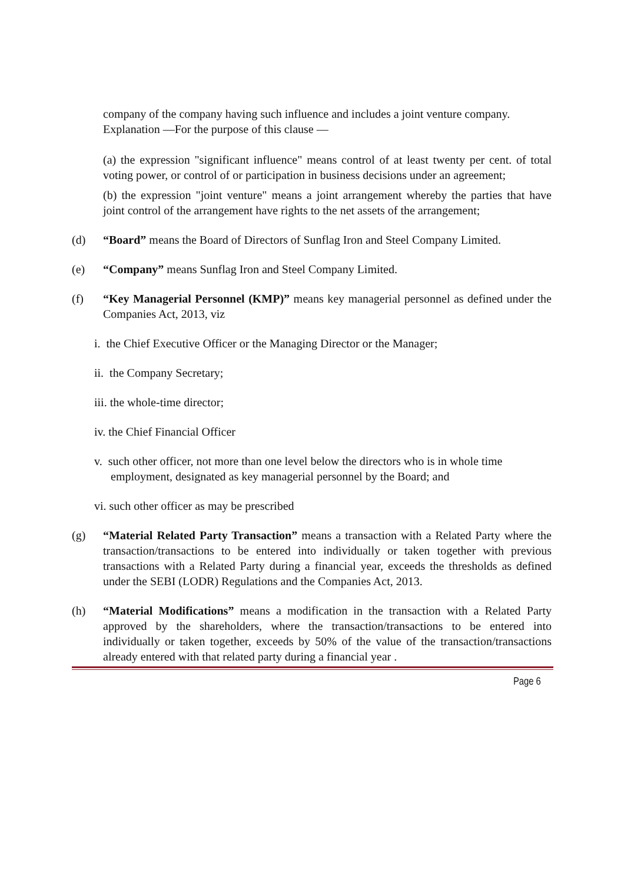company of the company having such influence and includes a joint venture company.
Explanation —For the purpose of this clause —
(a) the expression "significant influence" means control of at least twenty per cent. of total voting power, or control of or participation in business decisions under an agreement;
(b) the expression "joint venture" means a joint arrangement whereby the parties that have joint control of the arrangement have rights to the net assets of the arrangement;
(d) “Board” means the Board of Directors of Sunflag Iron and Steel Company Limited.
(e) “Company” means Sunflag Iron and Steel Company Limited.
(f) “Key Managerial Personnel (KMP)” means key managerial personnel as defined under the Companies Act, 2013, viz
i. the Chief Executive Officer or the Managing Director or the Manager;
ii. the Company Secretary;
iii. the whole-time director;
iv. the Chief Financial Officer
v. such other officer, not more than one level below the directors who is in whole time employment, designated as key managerial personnel by the Board; and
vi. such other officer as may be prescribed
(g) “Material Related Party Transaction” means a transaction with a Related Party where the transaction/transactions to be entered into individually or taken together with previous transactions with a Related Party during a financial year, exceeds the thresholds as defined under the SEBI (LODR) Regulations and the Companies Act, 2013.
(h) “Material Modifications” means a modification in the transaction with a Related Party approved by the shareholders, where the transaction/transactions to be entered into individually or taken together, exceeds by 50% of the value of the transaction/transactions already entered with that related party during a financial year .
Page 6